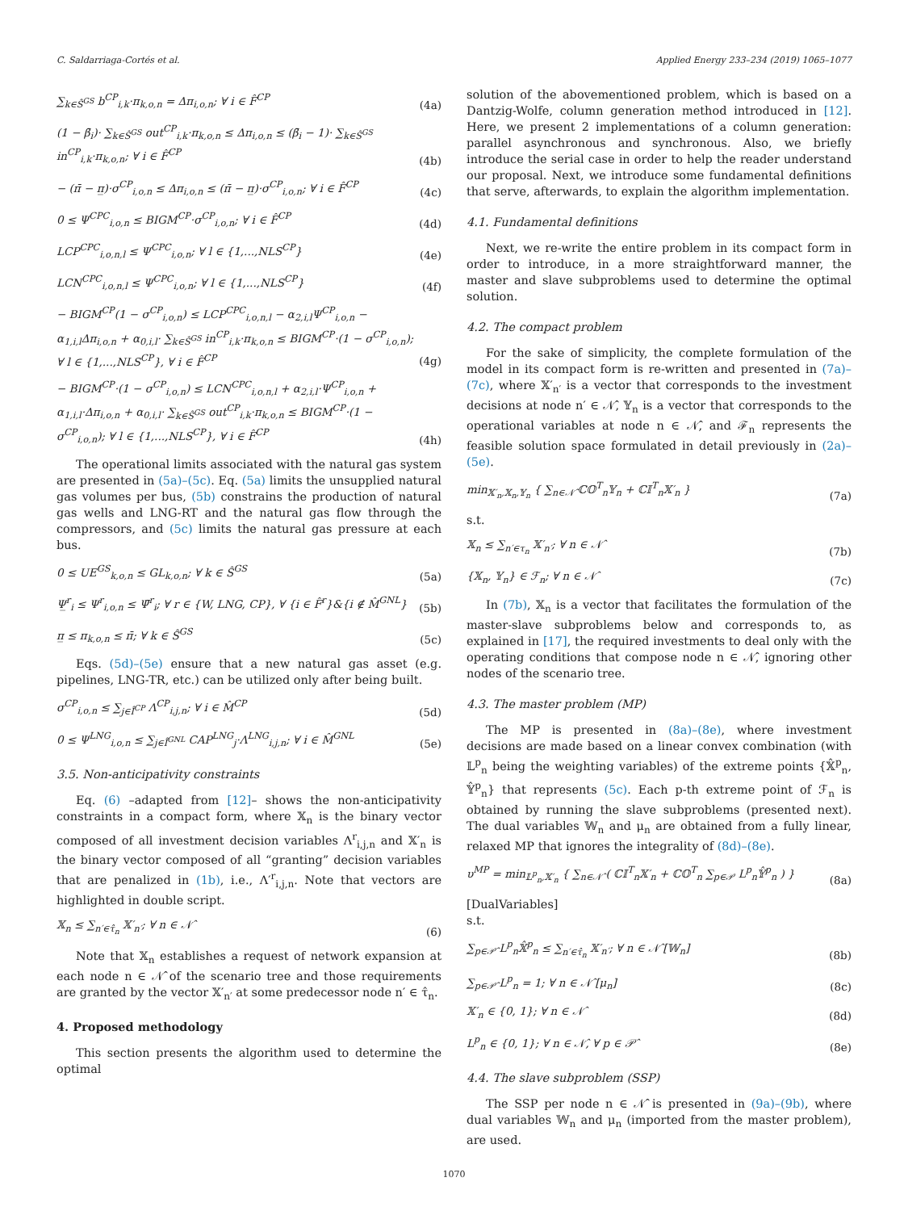C. Saldarriaga-Cortés et al. Applied Energy 233–234 (2019) 1065–1077
∑<sub>k∈Ŝ<sup>GS</sup></sub> b<sup>CP</sup><sub>i,k</sub>·π<sub>k,o,n</sub> = Δπ<sub>i,o,n</sub>; ∀ i ∈ F̂<sup>CP</sup> (4a)
(1 − β̄<sub>i</sub>)· ∑<sub>k∈Ŝ<sup>GS</sup></sub> out<sup>CP</sup><sub>i,k</sub>·π<sub>k,o,n</sub> ≤ Δπ<sub>i,o,n</sub> ≤ (β̄<sub>i</sub> − 1)· ∑<sub>k∈Ŝ<sup>GS</sup></sub> in<sup>CP</sup><sub>i,k</sub>·π<sub>k,o,n</sub>; ∀ i ∈ F̂<sup>CP</sup> (4b)
− (π̄ − π̲)·σ<sup>CP</sup><sub>i,o,n</sub> ≤ Δπ<sub>i,o,n</sub> ≤ (π̄ − π̲)·σ<sup>CP</sup><sub>i,o,n</sub>; ∀ i ∈ F̂<sup>CP</sup> (4c)
0 ≤ Ψ<sup>CPC</sup><sub>i,o,n</sub> ≤ BIGM<sup>CP</sup>·σ<sup>CP</sup><sub>i,o,n</sub>; ∀ i ∈ F̂<sup>CP</sup> (4d)
LCP<sup>CPC</sup><sub>i,o,n,l</sub> ≤ Ψ<sup>CPC</sup><sub>i,o,n</sub>; ∀ l ∈ {1,...,NLS<sup>CP</sup>} (4e)
LCN<sup>CPC</sup><sub>i,o,n,l</sub> ≤ Ψ<sup>CPC</sup><sub>i,o,n</sub>; ∀ l ∈ {1,...,NLS<sup>CP</sup>} (4f)
− BIGM<sup>CP</sup>(1 − σ<sup>CP</sup><sub>i,o,n</sub>) ≤ LCP<sup>CPC</sup><sub>i,o,n,l</sub> − α<sub>2,i,l</sub>Ψ<sup>CP</sup><sub>i,o,n</sub> − α<sub>1,i,l</sub>Δπ<sub>i,o,n</sub> + α<sub>0,i,l</sub>· ∑<sub>k∈Ŝ<sup>GS</sup></sub> in<sup>CP</sup><sub>i,k</sub>·π<sub>k,o,n</sub> ≤ BIGM<sup>CP</sup>·(1 − σ<sup>CP</sup><sub>i,o,n</sub>); ∀ l ∈ {1,...,NLS<sup>CP</sup>}, ∀ i ∈ F̂<sup>CP</sup> (4g)
− BIGM<sup>CP</sup>·(1 − σ<sup>CP</sup><sub>i,o,n</sub>) ≤ LCN<sup>CPC</sup><sub>i,o,n,l</sub> + α<sub>2,i,l</sub>·Ψ<sup>CP</sup><sub>i,o,n</sub> + α<sub>1,i,l</sub>·Δπ<sub>i,o,n</sub> + α<sub>0,i,l</sub>· ∑<sub>k∈Ŝ<sup>GS</sup></sub> out<sup>CP</sup><sub>i,k</sub>·π<sub>k,o,n</sub> ≤ BIGM<sup>CP</sup>·(1 − σ<sup>CP</sup><sub>i,o,n</sub>); ∀ l ∈ {1,...,NLS<sup>CP</sup>}, ∀ i ∈ F̂<sup>CP</sup> (4h)
The operational limits associated with the natural gas system are presented in (5a)–(5c). Eq. (5a) limits the unsupplied natural gas volumes per bus, (5b) constrains the production of natural gas wells and LNG-RT and the natural gas flow through the compressors, and (5c) limits the natural gas pressure at each bus.
0 ≤ UE<sup>GS</sup><sub>k,o,n</sub> ≤ GL<sub>k,o,n</sub>; ∀ k ∈ Ŝ<sup>GS</sup> (5a)
Ψ̲<sup>r</sup><sub>i</sub> ≤ Ψ<sup>r</sup><sub>i,o,n</sub> ≤ Ψ̄<sup>r</sup><sub>i</sub>; ∀ r ∈ {W, LNG, CP}, ∀ {i ∈ F̂<sup>r</sup>}&{i ∉ M̂<sup>GNL</sup>} (5b)
π̲ ≤ π<sub>k,o,n</sub> ≤ π̄; ∀ k ∈ Ŝ<sup>GS</sup> (5c)
Eqs. (5d)–(5e) ensure that a new natural gas asset (e.g. pipelines, LNG-TR, etc.) can be utilized only after being built.
σ<sup>CP</sup><sub>i,o,n</sub> ≤ ∑<sub>j∈Î<sup>CP</sup></sub> Λ<sup>CP</sup><sub>i,j,n</sub>; ∀ i ∈ M̂<sup>CP</sup> (5d)
0 ≤ Ψ<sup>LNG</sup><sub>i,o,n</sub> ≤ ∑<sub>j∈Î<sup>GNL</sup></sub> CAP<sup>LNG</sup><sub>j</sub>·Λ<sup>LNG</sup><sub>i,j,n</sub>; ∀ i ∈ M̂<sup>GNL</sup> (5e)
3.5. Non-anticipativity constraints
Eq. (6) –adapted from [12]– shows the non-anticipativity constraints in a compact form, where 𝕏<sub>n</sub> is the binary vector composed of all investment decision variables Λ<sup>r</sup><sub>i,j,n</sub> and 𝕏′<sub>n</sub> is the binary vector composed of all “granting” decision variables that are penalized in (1b), i.e., Λ′<sup>r</sup><sub>i,j,n</sub>. Note that vectors are highlighted in double script.
𝕏<sub>n</sub> ≤ ∑<sub>n′∈τ̂<sub>n</sub></sub> 𝕏′<sub>n′</sub>; ∀ n ∈ 𝒩̂ (6)
Note that 𝕏<sub>n</sub> establishes a request of network expansion at each node n ∈ 𝒩̂ of the scenario tree and those requirements are granted by the vector 𝕏′<sub>n′</sub> at some predecessor node n′ ∈ τ̂<sub>n</sub>.
4. Proposed methodology
This section presents the algorithm used to determine the optimal
solution of the abovementioned problem, which is based on a Dantzig-Wolfe, column generation method introduced in [12]. Here, we present 2 implementations of a column generation: parallel asynchronous and synchronous. Also, we briefly introduce the serial case in order to help the reader understand our proposal. Next, we introduce some fundamental definitions that serve, afterwards, to explain the algorithm implementation.
4.1. Fundamental definitions
Next, we re-write the entire problem in its compact form in order to introduce, in a more straightforward manner, the master and slave subproblems used to determine the optimal solution.
4.2. The compact problem
For the sake of simplicity, the complete formulation of the model in its compact form is re-written and presented in (7a)–(7c), where 𝕏′<sub>n′</sub> is a vector that corresponds to the investment decisions at node n′ ∈ 𝒩̂, 𝕐<sub>n</sub> is a vector that corresponds to the operational variables at node n ∈ 𝒩̂, and ℱ<sub>n</sub> represents the feasible solution space formulated in detail previously in (2a)–(5e).
min<sub>𝕏′<sub>n</sub>,𝕏<sub>n</sub>,𝕐<sub>n</sub></sub> { ∑<sub>n∈𝒩̂</sub> ℂ𝕆<sup>T</sup><sub>n</sub>𝕐<sub>n</sub> + ℂ𝕀<sup>T</sup><sub>n</sub>𝕏′<sub>n</sub> } (7a)
s.t.
𝕏<sub>n</sub> ≤ ∑<sub>n′∈τ<sub>n</sub></sub> 𝕏′<sub>n′</sub>; ∀ n ∈ 𝒩̂ (7b)
{𝕏<sub>n</sub>, 𝕐<sub>n</sub>} ∈ ℱ<sub>n</sub>; ∀ n ∈ 𝒩̂ (7c)
In (7b), 𝕏<sub>n</sub> is a vector that facilitates the formulation of the master-slave subproblems below and corresponds to, as explained in [17], the required investments to deal only with the operating conditions that compose node n ∈ 𝒩̂, ignoring other nodes of the scenario tree.
4.3. The master problem (MP)
The MP is presented in (8a)–(8e), where investment decisions are made based on a linear convex combination (with 𝕃<sup>p</sup><sub>n</sub> being the weighting variables) of the extreme points {𝕏̂<sup>p</sup><sub>n</sub>, 𝕐̂<sup>p</sup><sub>n</sub>} that represents (5c). Each p-th extreme point of ℱ<sub>n</sub> is obtained by running the slave subproblems (presented next). The dual variables 𝕎<sub>n</sub> and μ<sub>n</sub> are obtained from a fully linear, relaxed MP that ignores the integrality of (8d)–(8e).
υ<sup>MP</sup> = min<sub>𝕃<sup>p</sup><sub>n</sub>,𝕏′<sub>n</sub></sub> { ∑<sub>n∈𝒩̂</sub> ( ℂ𝕀<sup>T</sup><sub>n</sub>𝕏′<sub>n</sub> + ℂ𝕆<sup>T</sup><sub>n</sub> ∑<sub>p∈𝒫</sub> L<sup>p</sup><sub>n</sub>𝕐̂<sup>p</sup><sub>n</sub> ) } (8a)
[DualVariables]
s.t.
∑<sub>p∈𝒫̂</sub> L<sup>p</sup><sub>n</sub>𝕏̂<sup>p</sup><sub>n</sub> ≤ ∑<sub>n′∈τ̂<sub>n</sub></sub> 𝕏′<sub>n′</sub>; ∀ n ∈ 𝒩̂ [𝕎<sub>n</sub>] (8b)
∑<sub>p∈𝒫̂</sub> L<sup>p</sup><sub>n</sub> = 1; ∀ n ∈ 𝒩̂ [μ<sub>n</sub>] (8c)
𝕏′<sub>n</sub> ∈ {0, 1}; ∀ n ∈ 𝒩̂ (8d)
L<sup>p</sup><sub>n</sub> ∈ {0, 1}; ∀ n ∈ 𝒩̂, ∀ p ∈ 𝒫̂ (8e)
4.4. The slave subproblem (SSP)
The SSP per node n ∈ 𝒩̂ is presented in (9a)–(9b), where dual variables 𝕎<sub>n</sub> and μ<sub>n</sub> (imported from the master problem), are used.
1070